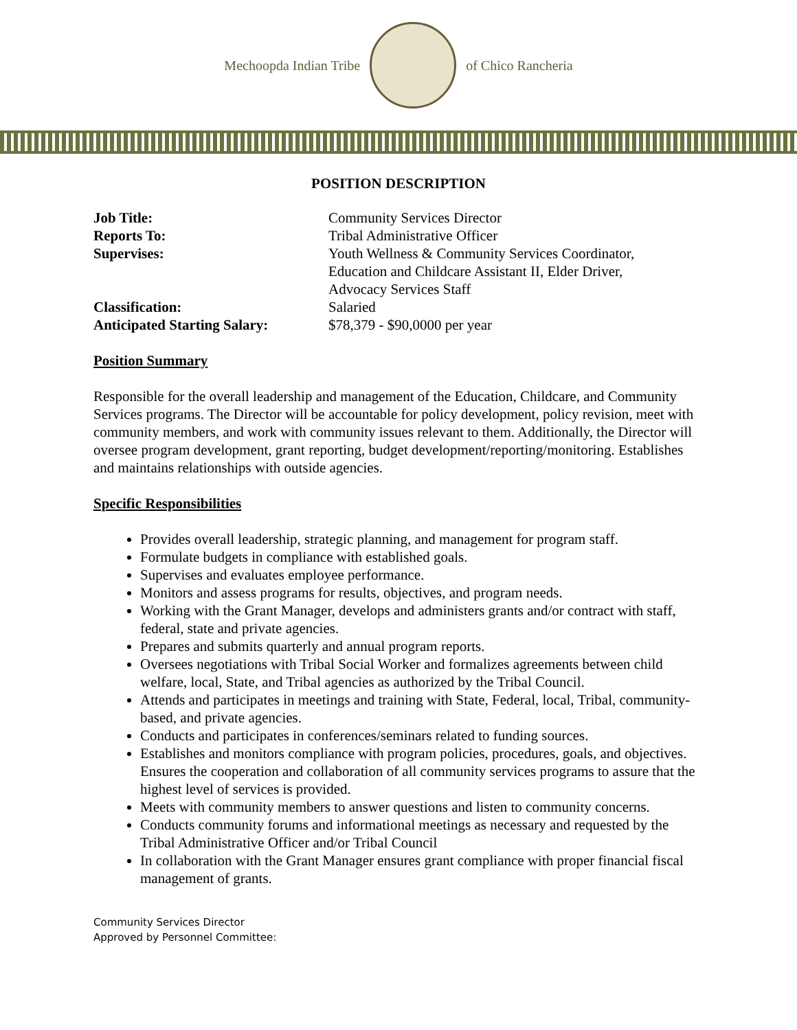Mechoopda Indian Tribe of Chico Rancheria
POSITION DESCRIPTION
Job Title: Community Services Director
Reports To: Tribal Administrative Officer
Supervises: Youth Wellness & Community Services Coordinator,
Education and Childcare Assistant II, Elder Driver,
Advocacy Services Staff
Classification: Salaried
Anticipated Starting Salary: $78,379 - $90,0000 per year
Position Summary
Responsible for the overall leadership and management of the Education, Childcare, and Community Services programs. The Director will be accountable for policy development, policy revision, meet with community members, and work with community issues relevant to them. Additionally, the Director will oversee program development, grant reporting, budget development/reporting/monitoring. Establishes and maintains relationships with outside agencies.
Specific Responsibilities
Provides overall leadership, strategic planning, and management for program staff.
Formulate budgets in compliance with established goals.
Supervises and evaluates employee performance.
Monitors and assess programs for results, objectives, and program needs.
Working with the Grant Manager, develops and administers grants and/or contract with staff, federal, state and private agencies.
Prepares and submits quarterly and annual program reports.
Oversees negotiations with Tribal Social Worker and formalizes agreements between child welfare, local, State, and Tribal agencies as authorized by the Tribal Council.
Attends and participates in meetings and training with State, Federal, local, Tribal, community-based, and private agencies.
Conducts and participates in conferences/seminars related to funding sources.
Establishes and monitors compliance with program policies, procedures, goals, and objectives.
Ensures the cooperation and collaboration of all community services programs to assure that the highest level of services is provided.
Meets with community members to answer questions and listen to community concerns.
Conducts community forums and informational meetings as necessary and requested by the Tribal Administrative Officer and/or Tribal Council
In collaboration with the Grant Manager ensures grant compliance with proper financial fiscal management of grants.
Community Services Director
Approved by Personnel Committee: